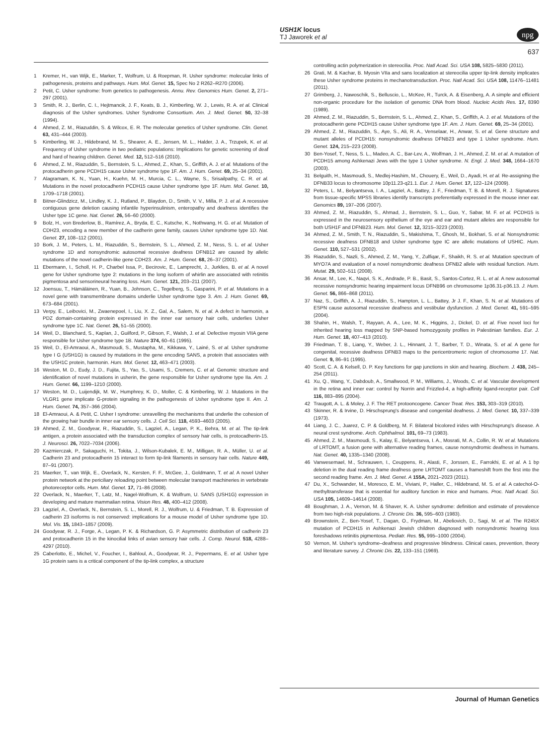USH1K locus
TJ Jaworek et al
npg
637
1 Kremer, H., van Wijk, E., Marker, T., Wolfrum, U. & Roepman, R. Usher syndrome: molecular links of pathogenesis, proteins and pathways. Hum. Mol. Genet. 15, Spec No 2 R262–R270 (2006).
2 Petit, C. Usher syndrome: from genetics to pathogenesis. Annu. Rev. Genomics Hum. Genet. 2, 271–297 (2001).
3 Smith, R. J., Berlin, C. I., Hejtmancik, J. F., Keats, B. J., Kimberling, W. J., Lewis, R. A. et al. Clinical diagnosis of the Usher syndromes. Usher Syndrome Consortium. Am. J. Med. Genet. 50, 32–38 (1994).
4 Ahmed, Z. M., Riazuddin, S. & Wilcox, E. R. The molecular genetics of Usher syndrome. Clin. Genet. 63, 431–444 (2003).
5 Kimberling, W. J., Hildebrand, M. S., Shearer, A. E., Jensen, M. L., Halder, J. A., Trzupek, K. et al. Frequency of Usher syndrome in two pediatric populations: Implications for genetic screening of deaf and hard of hearing children. Genet. Med. 12, 512–516 (2010).
6 Ahmed, Z. M., Riazuddin, S., Bernstein, S. L., Ahmed, Z., Khan, S., Griffith, A. J. et al. Mutations of the protocadherin gene PCDH15 cause Usher syndrome type 1F. Am. J. Hum. Genet. 69, 25–34 (2001).
7 Alagramam, K. N., Yuan, H., Kuehn, M. H., Murcia, C. L., Wayne, S., Srisailpathy, C. R. et al. Mutations in the novel protocadherin PCDH15 cause Usher syndrome type 1F. Hum. Mol. Genet. 10, 1709–1718 (2001).
8 Bitner-Glindzicz, M., Lindley, K. J., Rutland, P., Blaydon, D., Smith, V. V., Milla, P. J. et al. A recessive contiguous gene deletion causing infantile hyperinsulinism, enteropathy and deafness identifies the Usher type 1C gene. Nat. Genet. 26, 56–60 (2000).
9 Bolz, H., von Brederlow, B., Ramírez, A., Bryda, E. C., Kutsche, K., Nothwang, H. G. et al. Mutation of CDH23, encoding a new member of the cadherin gene family, causes Usher syndrome type 1D. Nat. Genet. 27, 108–112 (2001).
10 Bork, J. M., Peters, L. M., Riazuddin, S., Bernstein, S. L., Ahmed, Z. M., Ness, S. L. et al. Usher syndrome 1D and nonsyndromic autosomal recessive deafness DFNB12 are caused by allelic mutations of the novel cadherin-like gene CDH23. Am. J. Hum. Genet. 68, 26–37 (2001).
11 Ebermann, I., Scholl, H. P., Charbel Issa, P., Becirovic, E., Lamprecht, J., Jurklies, B. et al. A novel gene for Usher syndrome type 2: mutations in the long isoform of whirlin are associated with retinitis pigmentosa and sensorineural hearing loss. Hum. Genet. 121, 203–211 (2007).
12 Joensuu, T., Hämäläinen, R., Yuan, B., Johnson, C., Tegelberg, S., Gasparini, P. et al. Mutations in a novel gene with transmembrane domains underlie Usher syndrome type 3. Am. J. Hum. Genet. 69, 673–684 (2001).
13 Verpy, E., Leibovici, M., Zwaenepoel, I., Liu, X. Z., Gal, A., Salem, N. et al. A defect in harmonin, a PDZ domain-containing protein expressed in the inner ear sensory hair cells, underlies Usher syndrome type 1C. Nat. Genet. 26, 51–55 (2000).
14 Weil, D., Blanchard, S., Kaplan, J., Guilford, P., Gibson, F., Walsh, J. et al. Defective myosin VIIA gene responsible for Usher syndrome type 1B. Nature 374, 60–61 (1995).
15 Weil, D., El-Amraoui, A., Masmoudi, S., Mustapha, M., Kikkawa, Y., Lainé, S. et al. Usher syndrome type I G (USH1G) is caused by mutations in the gene encoding SANS, a protein that associates with the USH1C protein, harmonin. Hum. Mol. Genet. 12, 463–471 (2003).
16 Weston, M. D., Eudy, J. D., Fujita, S., Yao, S., Usami, S., Cremers, C. et al. Genomic structure and identification of novel mutations in usherin, the gene responsible for Usher syndrome type IIa. Am. J. Hum. Genet. 66, 1199–1210 (2000).
17 Weston, M. D., Luijendijk, M. W., Humphrey, K. D., Moller, C. & Kimberling, W. J. Mutations in the VLGR1 gene implicate G-protein signaling in the pathogenesis of Usher syndrome type II. Am. J. Hum. Genet. 74, 357–366 (2004).
18 El-Amraoui, A. & Petit, C. Usher I syndrome: unravelling the mechanisms that underlie the cohesion of the growing hair bundle in inner ear sensory cells. J. Cell Sci. 118, 4593–4603 (2005).
19 Ahmed, Z. M., Goodyear, R., Riazuddin, S., Lagziel, A., Legan, P. K., Behra, M. et al. The tip-link antigen, a protein associated with the transduction complex of sensory hair cells, is protocadherin-15. J. Neurosci. 26, 7022–7034 (2006).
20 Kazmierczak, P., Sakaguchi, H., Tokita, J., Wilson-Kubalek, E. M., Milligan, R. A., Müller, U. et al. Cadherin 23 and protocadherin 15 interact to form tip-link filaments in sensory hair cells. Nature 449, 87–91 (2007).
21 Maerker, T., van Wijk, E., Overlack, N., Kersten, F. F., McGee, J., Goldmann, T. et al. A novel Usher protein network at the periciliary reloading point between molecular transport machineries in vertebrate photoreceptor cells. Hum. Mol. Genet. 17, 71–86 (2008).
22 Overlack, N., Maerker, T., Latz, M., Nagel-Wolfrum, K. & Wolfrum, U. SANS (USH1G) expression in developing and mature mammalian retina. Vision Res. 48, 400–412 (2008).
23 Lagziel, A., Overlack, N., Bernstein, S. L., Morell, R. J., Wolfrum, U. & Friedman, T. B. Expression of cadherin 23 isoforms is not conserved: implications for a mouse model of Usher syndrome type 1D. Mol. Vis. 15, 1843–1857 (2009).
24 Goodyear, R. J., Forge, A., Legan, P. K. & Richardson, G. P. Asymmetric distribution of cadherin 23 and protocadherin 15 in the kinocilial links of avian sensory hair cells. J. Comp. Neurol. 518, 4288–4297 (2010).
25 Caberlotto, E., Michel, V., Foucher, I., Bahloul, A., Goodyear, R. J., Pepermans, E. et al. Usher type 1G protein sans is a critical component of the tip-link complex, a structure
controlling actin polymerization in stereocilia. Proc. Natl Acad. Sci. USA 108, 5825–5830 (2011).
26 Grati, M. & Kachar, B. Myosin VIIa and sans localization at stereocilia upper tip-link density implicates these Usher syndrome proteins in mechanotransduction. Proc. Natl Acad. Sci. USA 108, 11476–11481 (2011).
27 Grimberg, J., Nawoschik, S., Belluscio, L., McKee, R., Turck, A. & Eisenberg, A. A simple and efficient non-organic procedure for the isolation of genomic DNA from blood. Nucleic Acids Res. 17, 8390 (1989).
28 Ahmed, Z. M., Riazuddin, S., Bernstein, S. L., Ahmed, Z., Khan, S., Griffith, A. J. et al. Mutations of the protocadherin gene PCDH15 cause Usher syndrome type 1F. Am. J. Hum. Genet. 69, 25–34 (2001).
29 Ahmed, Z. M., Riazuddin, S., Aye, S., Ali, R. A., Venselaar, H., Anwar, S. et al. Gene structure and mutant alleles of PCDH15: nonsyndromic deafness DFNB23 and type 1 Usher syndrome. Hum. Genet. 124, 215–223 (2008).
30 Ben-Yosef, T., Ness, S. L., Madeo, A. C., Bar-Lev, A., Wolfman, J. H., Ahmed, Z. M. et al. A mutation of PCDH15 among Ashkenazi Jews with the type 1 Usher syndrome. N. Engl. J. Med. 348, 1664–1670 (2003).
31 Belguith, H., Masmoudi, S., Medlej-Hashim, M., Chouery, E., Weil, D., Ayadi, H. et al. Re-assigning the DFNB33 locus to chromosome 10p11.23-q21.1. Eur. J. Hum. Genet. 17, 122–124 (2009).
32 Peters, L. M., Belyantseva, I. A., Lagziel, A., Battey, J. F., Friedman, T. B. & Morell, R. J. Signatures from tissue-specific MPSS libraries identify transcripts preferentially expressed in the mouse inner ear. Genomics 89, 197–206 (2007).
33 Ahmed, Z. M., Riazuddin, S., Ahmad, J., Bernstein, S. L., Guo, Y., Sabar, M. F. et al. PCDH15 is expressed in the neurosensory epithelium of the eye and ear and mutant alleles are responsible for both USH1F and DFNB23. Hum. Mol. Genet. 12, 3215–3223 (2003).
34 Ahmed, Z. M., Smith, T. N., Riazuddin, S., Makishima, T., Ghosh, M., Bokhari, S. et al. Nonsyndromic recessive deafness DFNB18 and Usher syndrome type IC are allelic mutations of USHIC. Hum. Genet. 110, 527–531 (2002).
35 Riazuddin, S., Nazli, S., Ahmed, Z. M., Yang, Y., Zulfiqar, F., Shaikh, R. S. et al. Mutation spectrum of MYO7A and evaluation of a novel nonsyndromic deafness DFNB2 allele with residual function. Hum. Mutat. 29, 502–511 (2008).
36 Ansar, M., Lee, K., Naqvi, S. K., Andrade, P. B., Basit, S., Santos-Cortez, R. L. et al. A new autosomal recessive nonsyndromic hearing impairment locus DFNB96 on chromosome 1p36.31-p36.13. J. Hum. Genet. 56, 866–868 (2011).
37 Naz, S., Griffith, A. J., Riazuddin, S., Hampton, L. L., Battey, Jr J. F., Khan, S. N. et al. Mutations of ESPN cause autosomal recessive deafness and vestibular dysfunction. J. Med. Genet. 41, 591–595 (2004).
38 Shahin, H., Walsh, T., Rayyan, A. A., Lee, M. K., Higgins, J., Dickel, D. et al. Five novel loci for inherited hearing loss mapped by SNP-based homozygosity profiles in Palestinian families. Eur. J. Hum. Genet. 18, 407–413 (2010).
39 Friedman, T. B., Liang, Y., Weber, J. L., Hinnant, J. T., Barber, T. D., Winata, S. et al. A gene for congenital, recessive deafness DFNB3 maps to the pericentromeric region of chromosome 17. Nat. Genet. 9, 86–91 (1995).
40 Scott, C. A. & Kelsell, D. P. Key functions for gap junctions in skin and hearing. Biochem. J. 438, 245–254 (2011).
41 Xu, Q., Wang, Y., Dabdoub, A., Smallwood, P. M., Williams, J., Woods, C. et al. Vascular development in the retina and inner ear: control by Norrin and Frizzled-4, a high-affinity ligand-receptor pair. Cell 116, 883–895 (2004).
42 Traugott, A. L. & Moley, J. F. The RET protooncogene. Cancer Treat. Res. 153, 303–319 (2010).
43 Skinner, R. & Irvine, D. Hirschsprung's disease and congenital deafness. J. Med. Genet. 10, 337–339 (1973).
44 Liang, J. C., Juarez, C. P. & Goldberg, M. F. Bilateral bicolored irides with Hirschsprung's disease. A neural crest syndrome. Arch. Ophthalmol. 101, 69–73 (1983).
45 Ahmed, Z. M., Masmoudi, S., Kalay, E., Belyantseva, I. A., Mosrati, M. A., Collin, R. W. et al. Mutations of LRTOMT, a fusion gene with alternative reading frames, cause nonsyndromic deafness in humans. Nat. Genet. 40, 1335–1340 (2008).
46 Vanwesemael, M., Schrauwen, I., Ceuppens, R., Alasti, F., Jorssen, E., Farrokhi, E. et al. A 1 bp deletion in the dual reading frame deafness gene LRTOMT causes a frameshift from the first into the second reading frame. Am. J. Med. Genet. A 155A, 2021–2023 (2011).
47 Du, X., Schwander, M., Moresco, E. M., Viviani, P., Haller, C., Hildebrand, M. S. et al. A catechol-O-methyltransferase that is essential for auditory function in mice and humans. Proc. Natl Acad. Sci. USA 105, 14609–14614 (2008).
48 Boughman, J. A., Vernon, M. & Shaver, K. A. Usher syndrome: definition and estimate of prevalence from two high-risk populations. J. Chronic Dis. 36, 595–603 (1983).
49 Brownstein, Z., Ben-Yosef, T., Dagan, O., Frydman, M., Abeliovich, D., Sagi, M. et al. The R245X mutation of PCDH15 in Ashkenazi Jewish children diagnosed with nonsyndromic hearing loss foreshadows retinitis pigmentosa. Pediatr. Res. 55, 995–1000 (2004).
50 Vernon, M. Usher's syndrome–deafness and progressive blindness. Clinical cases, prevention, theory and literature survey. J. Chronic Dis. 22, 133–151 (1969).
Journal of Human Genetics